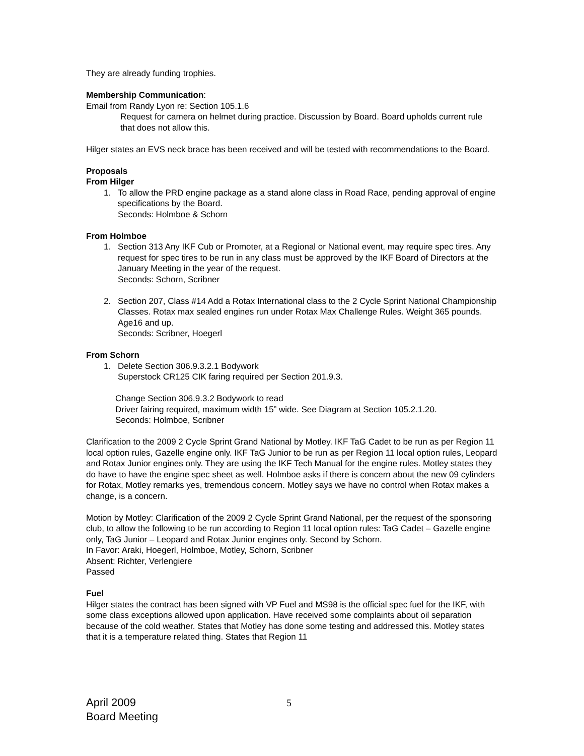They are already funding trophies.
Membership Communication:
Email from Randy Lyon re: Section 105.1.6
Request for camera on helmet during practice. Discussion by Board. Board upholds current rule that does not allow this.
Hilger states an EVS neck brace has been received and will be tested with recommendations to the Board.
Proposals
From Hilger
1. To allow the PRD engine package as a stand alone class in Road Race, pending approval of engine specifications by the Board.
Seconds: Holmboe & Schorn
From Holmboe
1. Section 313 Any IKF Cub or Promoter, at a Regional or National event, may require spec tires. Any request for spec tires to be run in any class must be approved by the IKF Board of Directors at the January Meeting in the year of the request.
Seconds: Schorn, Scribner
2. Section 207, Class #14 Add a Rotax International class to the 2 Cycle Sprint National Championship Classes. Rotax max sealed engines run under Rotax Max Challenge Rules. Weight 365 pounds. Age16 and up.
Seconds: Scribner, Hoegerl
From Schorn
1. Delete Section 306.9.3.2.1 Bodywork
Superstock CR125 CIK faring required per Section 201.9.3.
Change Section 306.9.3.2 Bodywork to read
Driver fairing required, maximum width 15” wide. See Diagram at Section 105.2.1.20.
Seconds: Holmboe, Scribner
Clarification to the 2009 2 Cycle Sprint Grand National by Motley. IKF TaG Cadet to be run as per Region 11 local option rules, Gazelle engine only. IKF TaG Junior to be run as per Region 11 local option rules, Leopard and Rotax Junior engines only. They are using the IKF Tech Manual for the engine rules. Motley states they do have to have the engine spec sheet as well. Holmboe asks if there is concern about the new 09 cylinders for Rotax, Motley remarks yes, tremendous concern. Motley says we have no control when Rotax makes a change, is a concern.
Motion by Motley: Clarification of the 2009 2 Cycle Sprint Grand National, per the request of the sponsoring club, to allow the following to be run according to Region 11 local option rules: TaG Cadet – Gazelle engine only, TaG Junior – Leopard and Rotax Junior engines only. Second by Schorn.
In Favor: Araki, Hoegerl, Holmboe, Motley, Schorn, Scribner
Absent: Richter, Verlengiere
Passed
Fuel
Hilger states the contract has been signed with VP Fuel and MS98 is the official spec fuel for the IKF, with some class exceptions allowed upon application. Have received some complaints about oil separation because of the cold weather. States that Motley has done some testing and addressed this. Motley states that it is a temperature related thing. States that Region 11
April 2009
Board Meeting
5